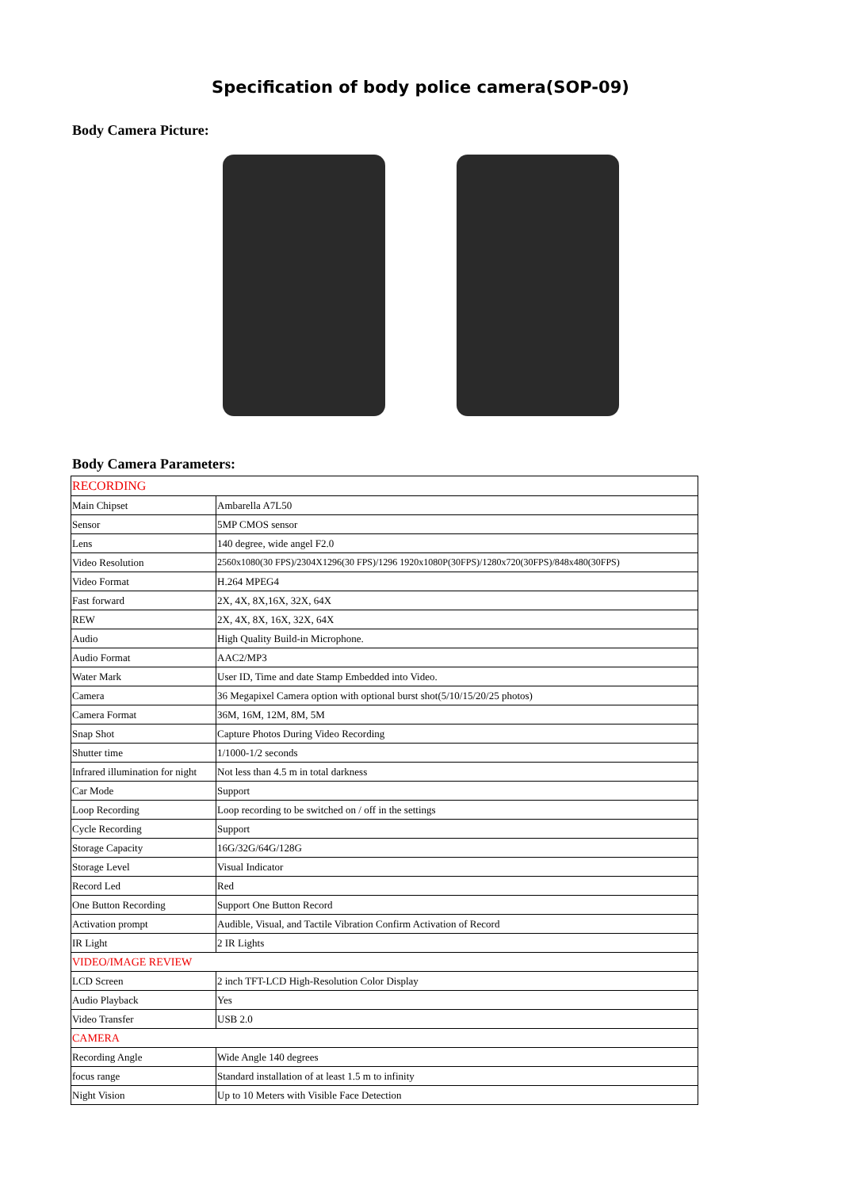Specification of body police camera(SOP-09)
Body Camera Picture:
Body Camera Parameters:
| RECORDING | |
| Main Chipset | Ambarella A7L50 |
| Sensor | 5MP CMOS sensor |
| Lens | 140 degree, wide angel F2.0 |
| Video Resolution | 2560x1080(30 FPS)/2304X1296(30 FPS)/1296 1920x1080P(30FPS)/1280x720(30FPS)/848x480(30FPS) |
| Video Format | H.264 MPEG4 |
| Fast forward | 2X, 4X, 8X,16X, 32X, 64X |
| REW | 2X, 4X, 8X, 16X, 32X, 64X |
| Audio | High Quality Build-in Microphone. |
| Audio Format | AAC2/MP3 |
| Water Mark | User ID, Time and date Stamp Embedded into Video. |
| Camera | 36 Megapixel Camera option with optional burst shot(5/10/15/20/25 photos) |
| Camera Format | 36M, 16M, 12M, 8M, 5M |
| Snap Shot | Capture Photos During Video Recording |
| Shutter time | 1/1000-1/2 seconds |
| Infrared illumination for night | Not less than 4.5 m in total darkness |
| Car Mode | Support |
| Loop Recording | Loop recording to be switched on / off in the settings |
| Cycle Recording | Support |
| Storage Capacity | 16G/32G/64G/128G |
| Storage Level | Visual Indicator |
| Record Led | Red |
| One Button Recording | Support One Button Record |
| Activation prompt | Audible, Visual, and Tactile Vibration Confirm Activation of Record |
| IR Light | 2 IR Lights |
| VIDEO/IMAGE REVIEW | |
| LCD Screen | 2 inch TFT-LCD High-Resolution Color Display |
| Audio Playback | Yes |
| Video Transfer | USB 2.0 |
| CAMERA | |
| Recording Angle | Wide Angle 140 degrees |
| focus range | Standard installation of at least 1.5 m to infinity |
| Night Vision | Up to 10 Meters with Visible Face Detection |